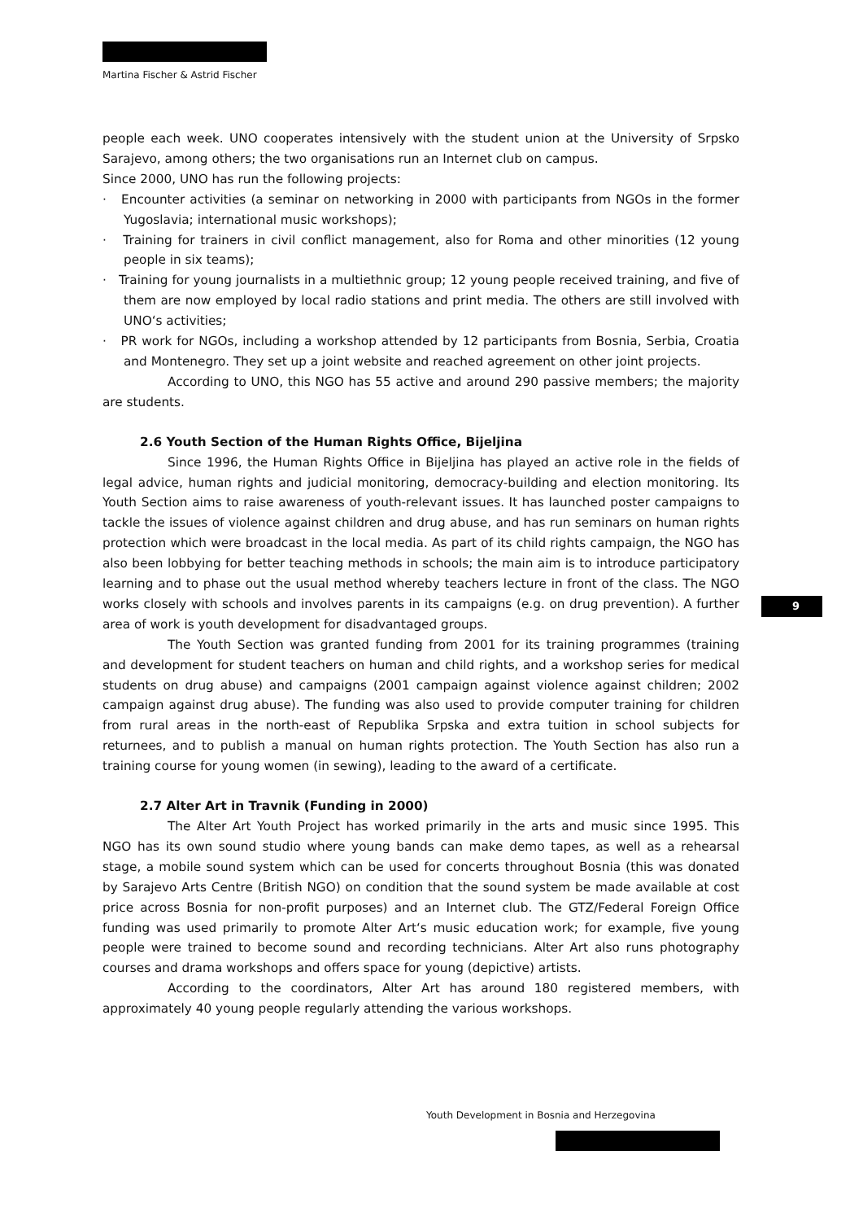Martina Fischer & Astrid Fischer
people each week. UNO cooperates intensively with the student union at the University of Srpsko Sarajevo, among others; the two organisations run an Internet club on campus.
Since 2000, UNO has run the following projects:
· Encounter activities (a seminar on networking in 2000 with participants from NGOs in the former Yugoslavia; international music workshops);
· Training for trainers in civil conflict management, also for Roma and other minorities (12 young people in six teams);
· Training for young journalists in a multiethnic group; 12 young people received training, and five of them are now employed by local radio stations and print media. The others are still involved with UNO‘s activities;
· PR work for NGOs, including a workshop attended by 12 participants from Bosnia, Serbia, Croatia and Montenegro. They set up a joint website and reached agreement on other joint projects.
According to UNO, this NGO has 55 active and around 290 passive members; the majority are students.
2.6 Youth Section of the Human Rights Office, Bijeljina
Since 1996, the Human Rights Office in Bijeljina has played an active role in the fields of legal advice, human rights and judicial monitoring, democracy-building and election monitoring. Its Youth Section aims to raise awareness of youth-relevant issues. It has launched poster campaigns to tackle the issues of violence against children and drug abuse, and has run seminars on human rights protection which were broadcast in the local media. As part of its child rights campaign, the NGO has also been lobbying for better teaching methods in schools; the main aim is to introduce participatory learning and to phase out the usual method whereby teachers lecture in front of the class. The NGO works closely with schools and involves parents in its campaigns (e.g. on drug prevention). A further area of work is youth development for disadvantaged groups.
The Youth Section was granted funding from 2001 for its training programmes (training and development for student teachers on human and child rights, and a workshop series for medical students on drug abuse) and campaigns (2001 campaign against violence against children; 2002 campaign against drug abuse). The funding was also used to provide computer training for children from rural areas in the north-east of Republika Srpska and extra tuition in school subjects for returnees, and to publish a manual on human rights protection. The Youth Section has also run a training course for young women (in sewing), leading to the award of a certificate.
2.7 Alter Art in Travnik (Funding in 2000)
The Alter Art Youth Project has worked primarily in the arts and music since 1995. This NGO has its own sound studio where young bands can make demo tapes, as well as a rehearsal stage, a mobile sound system which can be used for concerts throughout Bosnia (this was donated by Sarajevo Arts Centre (British NGO) on condition that the sound system be made available at cost price across Bosnia for non-profit purposes) and an Internet club. The GTZ/Federal Foreign Office funding was used primarily to promote Alter Art‘s music education work; for example, five young people were trained to become sound and recording technicians. Alter Art also runs photography courses and drama workshops and offers space for young (depictive) artists.
According to the coordinators, Alter Art has around 180 registered members, with approximately 40 young people regularly attending the various workshops.
9
Youth Development in Bosnia and Herzegovina